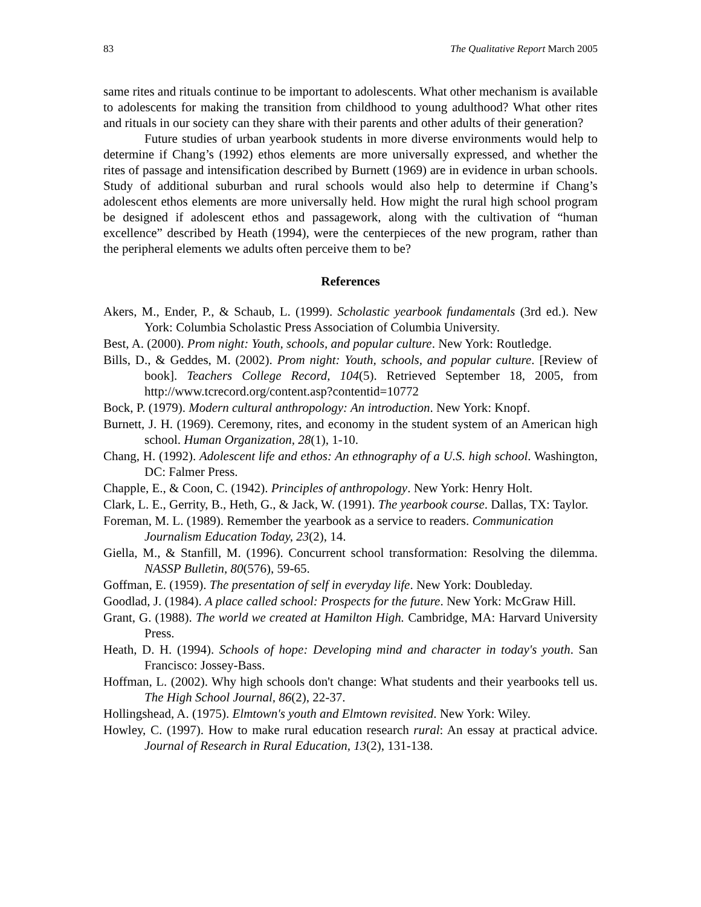83 The Qualitative Report March 2005
same rites and rituals continue to be important to adolescents. What other mechanism is available to adolescents for making the transition from childhood to young adulthood? What other rites and rituals in our society can they share with their parents and other adults of their generation?
Future studies of urban yearbook students in more diverse environments would help to determine if Chang’s (1992) ethos elements are more universally expressed, and whether the rites of passage and intensification described by Burnett (1969) are in evidence in urban schools. Study of additional suburban and rural schools would also help to determine if Chang’s adolescent ethos elements are more universally held. How might the rural high school program be designed if adolescent ethos and passagework, along with the cultivation of “human excellence” described by Heath (1994), were the centerpieces of the new program, rather than the peripheral elements we adults often perceive them to be?
References
Akers, M., Ender, P., & Schaub, L. (1999). Scholastic yearbook fundamentals (3rd ed.). New York: Columbia Scholastic Press Association of Columbia University.
Best, A. (2000). Prom night: Youth, schools, and popular culture. New York: Routledge.
Bills, D., & Geddes, M. (2002). Prom night: Youth, schools, and popular culture. [Review of book]. Teachers College Record, 104(5). Retrieved September 18, 2005, from http://www.tcrecord.org/content.asp?contentid=10772
Bock, P. (1979). Modern cultural anthropology: An introduction. New York: Knopf.
Burnett, J. H. (1969). Ceremony, rites, and economy in the student system of an American high school. Human Organization, 28(1), 1-10.
Chang, H. (1992). Adolescent life and ethos: An ethnography of a U.S. high school. Washington, DC: Falmer Press.
Chapple, E., & Coon, C. (1942). Principles of anthropology. New York: Henry Holt.
Clark, L. E., Gerrity, B., Heth, G., & Jack, W. (1991). The yearbook course. Dallas, TX: Taylor.
Foreman, M. L. (1989). Remember the yearbook as a service to readers. Communication Journalism Education Today, 23(2), 14.
Giella, M., & Stanfill, M. (1996). Concurrent school transformation: Resolving the dilemma. NASSP Bulletin, 80(576), 59-65.
Goffman, E. (1959). The presentation of self in everyday life. New York: Doubleday.
Goodlad, J. (1984). A place called school: Prospects for the future. New York: McGraw Hill.
Grant, G. (1988). The world we created at Hamilton High. Cambridge, MA: Harvard University Press.
Heath, D. H. (1994). Schools of hope: Developing mind and character in today's youth. San Francisco: Jossey-Bass.
Hoffman, L. (2002). Why high schools don't change: What students and their yearbooks tell us. The High School Journal, 86(2), 22-37.
Hollingshead, A. (1975). Elmtown's youth and Elmtown revisited. New York: Wiley.
Howley, C. (1997). How to make rural education research rural: An essay at practical advice. Journal of Research in Rural Education, 13(2), 131-138.